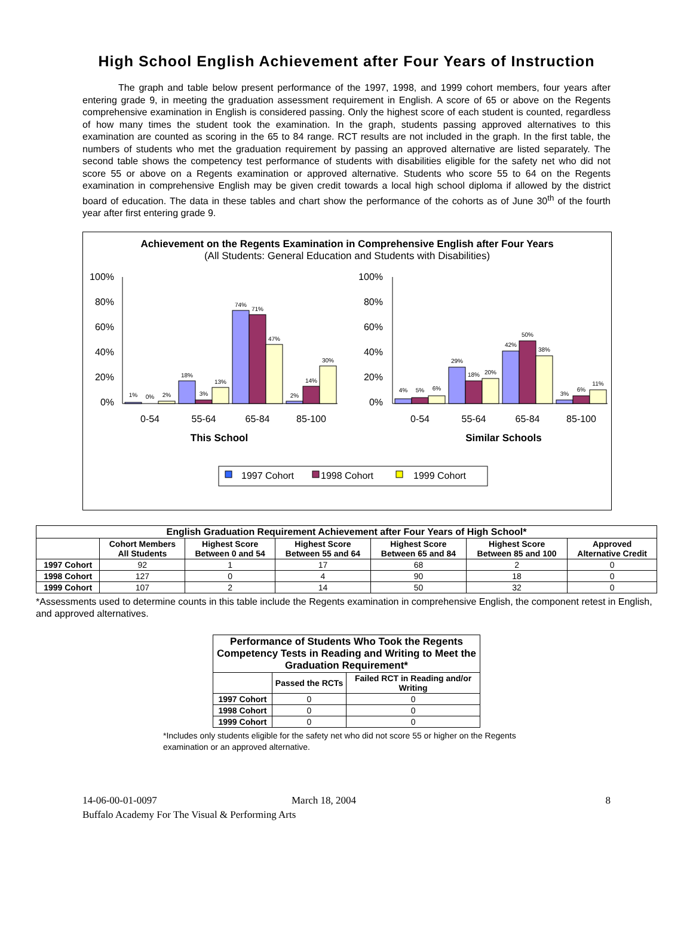High School English Achievement after Four Years of Instruction
The graph and table below present performance of the 1997, 1998, and 1999 cohort members, four years after entering grade 9, in meeting the graduation assessment requirement in English. A score of 65 or above on the Regents comprehensive examination in English is considered passing. Only the highest score of each student is counted, regardless of how many times the student took the examination. In the graph, students passing approved alternatives to this examination are counted as scoring in the 65 to 84 range. RCT results are not included in the graph. In the first table, the numbers of students who met the graduation requirement by passing an approved alternative are listed separately. The second table shows the competency test performance of students with disabilities eligible for the safety net who did not score 55 or above on a Regents examination or approved alternative. Students who score 55 to 64 on the Regents examination in comprehensive English may be given credit towards a local high school diploma if allowed by the district board of education. The data in these tables and chart show the performance of the cohorts as of June 30<sup>th</sup> of the fourth year after first entering grade 9.
Achievement on the Regents Examination in Comprehensive English after Four Years
(All Students: General Education and Students with Disabilities)
100%
80%
60%
40%
20%
0%
100%
80%
60%
40%
20%
0%
1%
0%
2%
18%
3%
13%
74%
71%
47%
2%
14%
30%
4%
5%
6%
29%
18%
20%
42%
50%
38%
3%
6%
11%
0-54
55-64
65-84
85-100
0-54
55-64
65-84
85-100
This School
Similar Schools
1997 Cohort
1998 Cohort
1999 Cohort
| English Graduation Requirement Achievement after Four Years of High School* | | | | | | |
| --- | --- | --- | --- | --- | --- | --- |
| | Cohort Members All Students | Highest Score Between 0 and 54 | Highest Score Between 55 and 64 | Highest Score Between 65 and 84 | Highest Score Between 85 and 100 | Approved Alternative Credit |
| 1997 Cohort | 92 | 1 | 17 | 68 | 2 | 0 |
| 1998 Cohort | 127 | 0 | 4 | 90 | 18 | 0 |
| 1999 Cohort | 107 | 2 | 14 | 50 | 32 | 0 |
*Assessments used to determine counts in this table include the Regents examination in comprehensive English, the component retest in English, and approved alternatives.
| Performance of Students Who Took the Regents Competency Tests in Reading and Writing to Meet the Graduation Requirement* | | |
| --- | --- | --- |
| | Passed the RCTs | Failed RCT in Reading and/or Writing |
| 1997 Cohort | 0 | 0 |
| 1998 Cohort | 0 | 0 |
| 1999 Cohort | 0 | 0 |
*Includes only students eligible for the safety net who did not score 55 or higher on the Regents examination or an approved alternative.
14-06-00-01-0097 March 18, 2004 8
Buffalo Academy For The Visual & Performing Arts